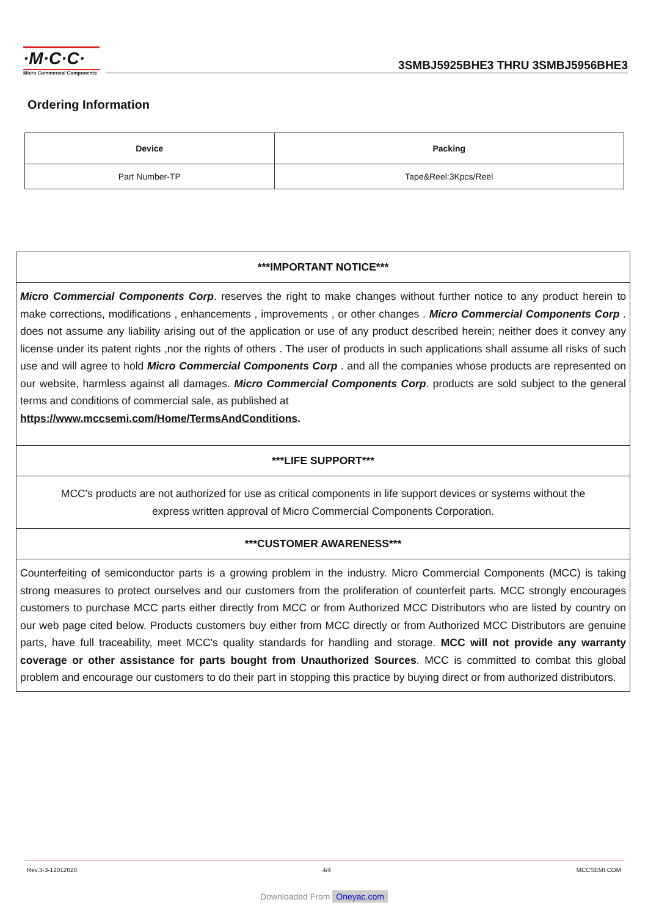·M·C·C·
Micro Commercial Components
3SMBJ5925BHE3 THRU 3SMBJ5956BHE3
Ordering Information
| Device | Packing |
| --- | --- |
| Part Number-TP | Tape&Reel:3Kpcs/Reel |
***IMPORTANT NOTICE***
Micro Commercial Components Corp. reserves the right to make changes without further notice to any product herein to make corrections, modifications , enhancements , improvements , or other changes . Micro Commercial Components Corp . does not assume any liability arising out of the application or use of any product described herein; neither does it convey any license under its patent rights ,nor the rights of others . The user of products in such applications shall assume all risks of such use and will agree to hold Micro Commercial Components Corp . and all the companies whose products are represented on our website, harmless against all damages. Micro Commercial Components Corp. products are sold subject to the general terms and conditions of commercial sale, as published at
https://www.mccsemi.com/Home/TermsAndConditions.
***LIFE SUPPORT***
MCC's products are not authorized for use as critical components in life support devices or systems without the express written approval of Micro Commercial Components Corporation.
***CUSTOMER AWARENESS***
Counterfeiting of semiconductor parts is a growing problem in the industry. Micro Commercial Components (MCC) is taking strong measures to protect ourselves and our customers from the proliferation of counterfeit parts. MCC strongly encourages customers to purchase MCC parts either directly from MCC or from Authorized MCC Distributors who are listed by country on our web page cited below. Products customers buy either from MCC directly or from Authorized MCC Distributors are genuine parts, have full traceability, meet MCC's quality standards for handling and storage. MCC will not provide any warranty coverage or other assistance for parts bought from Unauthorized Sources. MCC is committed to combat this global problem and encourage our customers to do their part in stopping this practice by buying direct or from authorized distributors.
Rev.3-3-12012020 4/4 MCCSEMI.COM
Downloaded From Oneyac.com